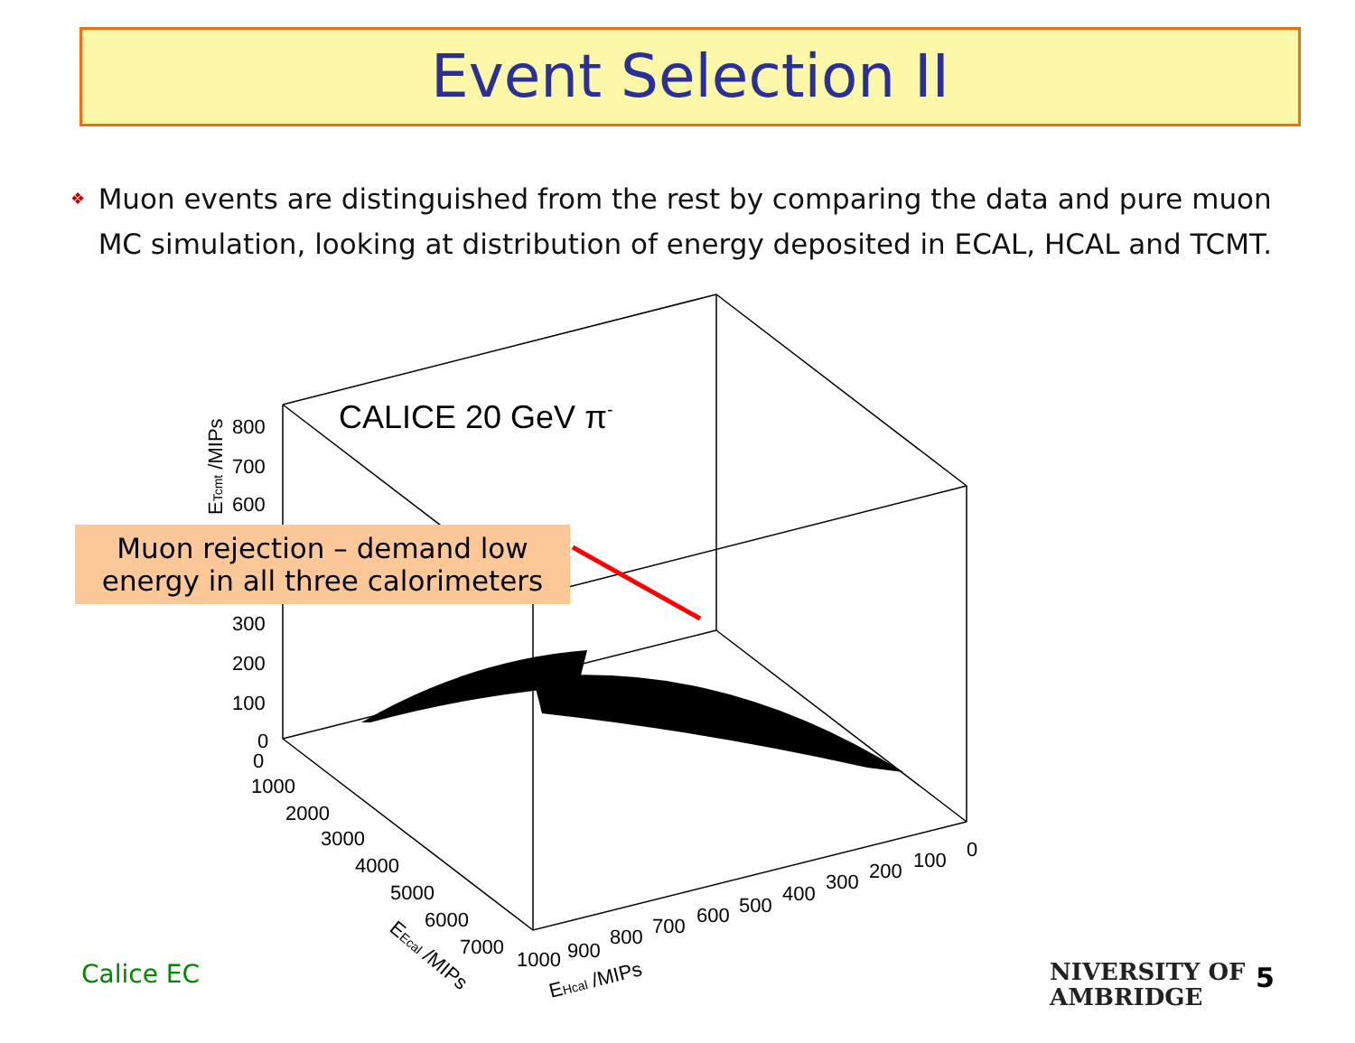Event Selection II
❖
Muon events are distinguished from the rest by comparing the data and pure muon MC simulation, looking at distribution of energy deposited in ECAL, HCAL and TCMT.
CALICE 20 GeV π-
800
700
600
300
200
100
0
ETcmt /MIPs
0
1000
2000
3000
4000
5000
6000
7000
EEcal /MIPs
1000
900
800
700
600
500
400
300
200
100
0
EHcal /MIPs
Muon rejection – demand low
energy in all three calorimeters
Calice EC
NIVERSITY OF
AMBRIDGE
5